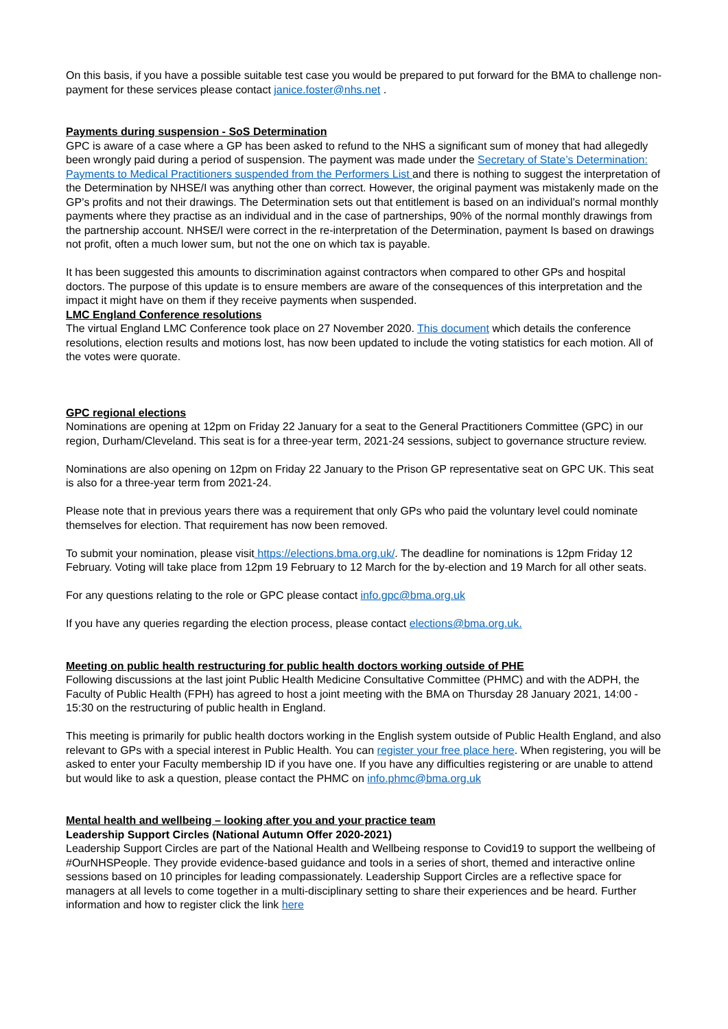On this basis, if you have a possible suitable test case you would be prepared to put forward for the BMA to challenge non-payment for these services please contact janice.foster@nhs.net .
Payments during suspension - SoS Determination
GPC is aware of a case where a GP has been asked to refund to the NHS a significant sum of money that had allegedly been wrongly paid during a period of suspension. The payment was made under the Secretary of State’s Determination: Payments to Medical Practitioners suspended from the Performers List and there is nothing to suggest the interpretation of the Determination by NHSE/I was anything other than correct. However, the original payment was mistakenly made on the GP’s profits and not their drawings. The Determination sets out that entitlement is based on an individual’s normal monthly payments where they practise as an individual and in the case of partnerships, 90% of the normal monthly drawings from the partnership account. NHSE/I were correct in the re-interpretation of the Determination, payment Is based on drawings not profit, often a much lower sum, but not the one on which tax is payable.
It has been suggested this amounts to discrimination against contractors when compared to other GPs and hospital doctors. The purpose of this update is to ensure members are aware of the consequences of this interpretation and the impact it might have on them if they receive payments when suspended.
LMC England Conference resolutions
The virtual England LMC Conference took place on 27 November 2020. This document which details the conference resolutions, election results and motions lost, has now been updated to include the voting statistics for each motion. All of the votes were quorate.
GPC regional elections
Nominations are opening at 12pm on Friday 22 January for a seat to the General Practitioners Committee (GPC) in our region, Durham/Cleveland. This seat is for a three-year term, 2021-24 sessions, subject to governance structure review.
Nominations are also opening on 12pm on Friday 22 January to the Prison GP representative seat on GPC UK. This seat is also for a three-year term from 2021-24.
Please note that in previous years there was a requirement that only GPs who paid the voluntary level could nominate themselves for election. That requirement has now been removed.
To submit your nomination, please visit https://elections.bma.org.uk/. The deadline for nominations is 12pm Friday 12 February. Voting will take place from 12pm 19 February to 12 March for the by-election and 19 March for all other seats.
For any questions relating to the role or GPC please contact info.gpc@bma.org.uk
If you have any queries regarding the election process, please contact elections@bma.org.uk.
Meeting on public health restructuring for public health doctors working outside of PHE
Following discussions at the last joint Public Health Medicine Consultative Committee (PHMC) and with the ADPH, the Faculty of Public Health (FPH) has agreed to host a joint meeting with the BMA on Thursday 28 January 2021, 14:00 - 15:30 on the restructuring of public health in England.
This meeting is primarily for public health doctors working in the English system outside of Public Health England, and also relevant to GPs with a special interest in Public Health. You can register your free place here. When registering, you will be asked to enter your Faculty membership ID if you have one. If you have any difficulties registering or are unable to attend but would like to ask a question, please contact the PHMC on info.phmc@bma.org.uk
Mental health and wellbeing – looking after you and your practice team
Leadership Support Circles (National Autumn Offer 2020-2021)
Leadership Support Circles are part of the National Health and Wellbeing response to Covid19 to support the wellbeing of #OurNHSPeople. They provide evidence-based guidance and tools in a series of short, themed and interactive online sessions based on 10 principles for leading compassionately. Leadership Support Circles are a reflective space for managers at all levels to come together in a multi-disciplinary setting to share their experiences and be heard. Further information and how to register click the link here